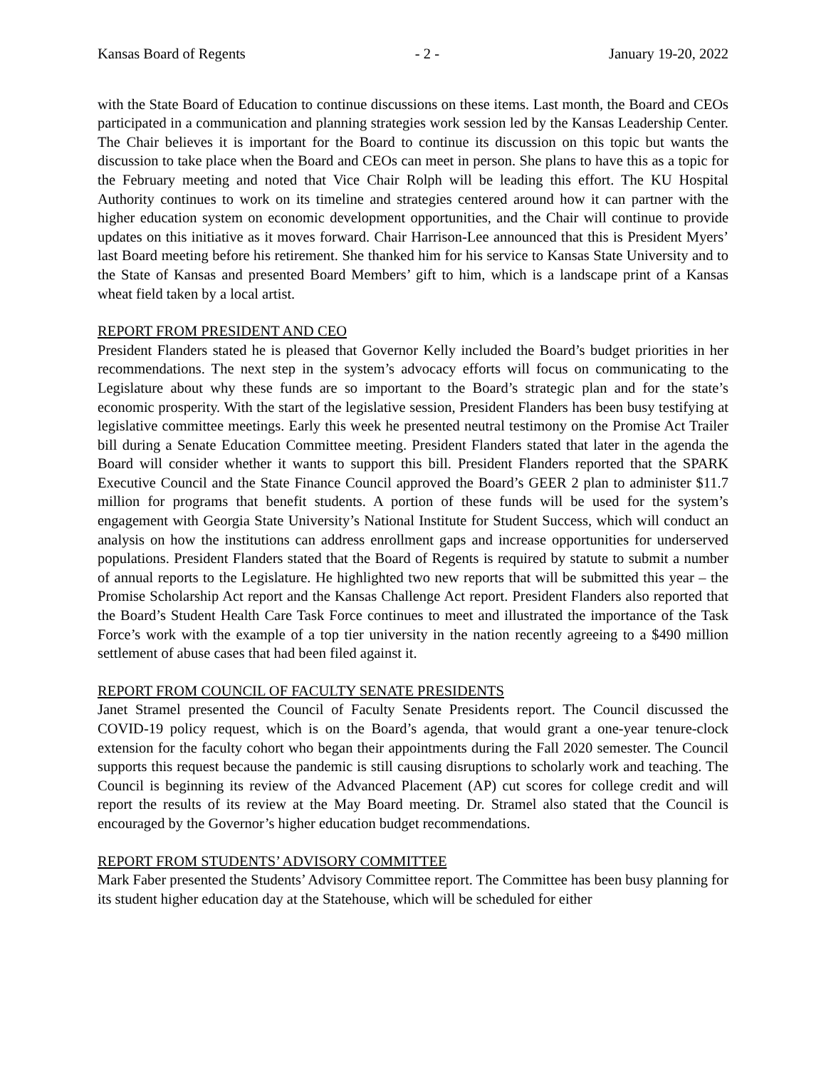Kansas Board of Regents - 2 - January 19-20, 2022
with the State Board of Education to continue discussions on these items. Last month, the Board and CEOs participated in a communication and planning strategies work session led by the Kansas Leadership Center. The Chair believes it is important for the Board to continue its discussion on this topic but wants the discussion to take place when the Board and CEOs can meet in person. She plans to have this as a topic for the February meeting and noted that Vice Chair Rolph will be leading this effort. The KU Hospital Authority continues to work on its timeline and strategies centered around how it can partner with the higher education system on economic development opportunities, and the Chair will continue to provide updates on this initiative as it moves forward. Chair Harrison-Lee announced that this is President Myers’ last Board meeting before his retirement. She thanked him for his service to Kansas State University and to the State of Kansas and presented Board Members’ gift to him, which is a landscape print of a Kansas wheat field taken by a local artist.
REPORT FROM PRESIDENT AND CEO
President Flanders stated he is pleased that Governor Kelly included the Board’s budget priorities in her recommendations. The next step in the system’s advocacy efforts will focus on communicating to the Legislature about why these funds are so important to the Board’s strategic plan and for the state’s economic prosperity. With the start of the legislative session, President Flanders has been busy testifying at legislative committee meetings. Early this week he presented neutral testimony on the Promise Act Trailer bill during a Senate Education Committee meeting. President Flanders stated that later in the agenda the Board will consider whether it wants to support this bill. President Flanders reported that the SPARK Executive Council and the State Finance Council approved the Board’s GEER 2 plan to administer $11.7 million for programs that benefit students. A portion of these funds will be used for the system’s engagement with Georgia State University’s National Institute for Student Success, which will conduct an analysis on how the institutions can address enrollment gaps and increase opportunities for underserved populations. President Flanders stated that the Board of Regents is required by statute to submit a number of annual reports to the Legislature. He highlighted two new reports that will be submitted this year – the Promise Scholarship Act report and the Kansas Challenge Act report. President Flanders also reported that the Board’s Student Health Care Task Force continues to meet and illustrated the importance of the Task Force’s work with the example of a top tier university in the nation recently agreeing to a $490 million settlement of abuse cases that had been filed against it.
REPORT FROM COUNCIL OF FACULTY SENATE PRESIDENTS
Janet Stramel presented the Council of Faculty Senate Presidents report. The Council discussed the COVID-19 policy request, which is on the Board’s agenda, that would grant a one-year tenure-clock extension for the faculty cohort who began their appointments during the Fall 2020 semester. The Council supports this request because the pandemic is still causing disruptions to scholarly work and teaching. The Council is beginning its review of the Advanced Placement (AP) cut scores for college credit and will report the results of its review at the May Board meeting. Dr. Stramel also stated that the Council is encouraged by the Governor’s higher education budget recommendations.
REPORT FROM STUDENTS’ ADVISORY COMMITTEE
Mark Faber presented the Students’ Advisory Committee report. The Committee has been busy planning for its student higher education day at the Statehouse, which will be scheduled for either